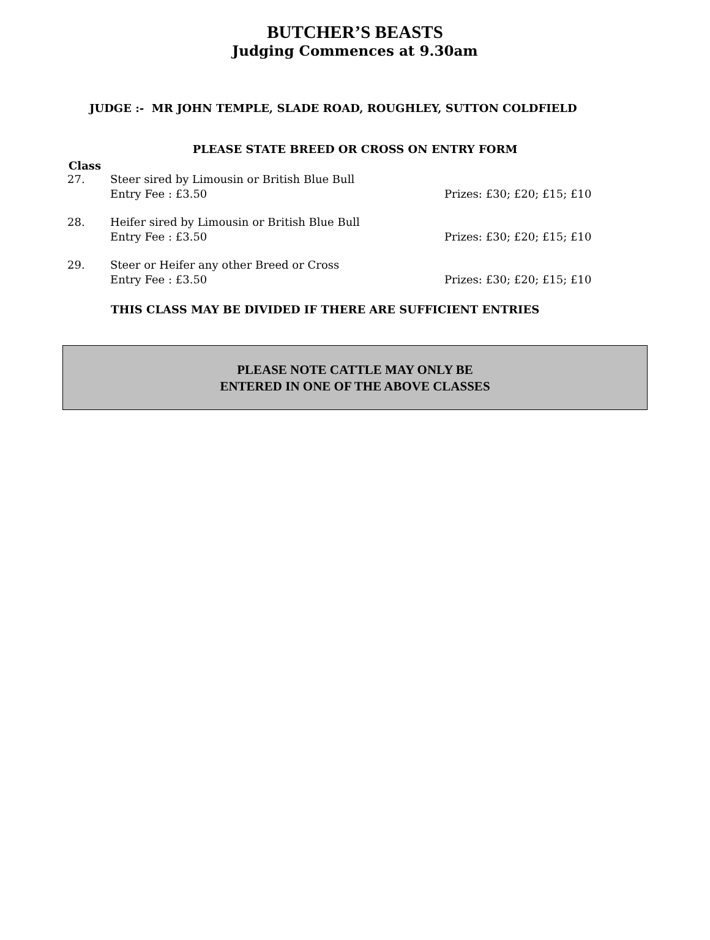BUTCHER’S BEASTS
Judging Commences at 9.30am
JUDGE :- MR JOHN TEMPLE, SLADE ROAD, ROUGHLEY, SUTTON COLDFIELD
PLEASE STATE BREED OR CROSS ON ENTRY FORM
Class
27. Steer sired by Limousin or British Blue Bull
Entry Fee : £3.50
Prizes: £30; £20; £15; £10
28. Heifer sired by Limousin or British Blue Bull
Entry Fee : £3.50
Prizes: £30; £20; £15; £10
29. Steer or Heifer any other Breed or Cross
Entry Fee : £3.50
Prizes: £30; £20; £15; £10
THIS CLASS MAY BE DIVIDED IF THERE ARE SUFFICIENT ENTRIES
PLEASE NOTE CATTLE MAY ONLY BE
ENTERED IN ONE OF THE ABOVE CLASSES